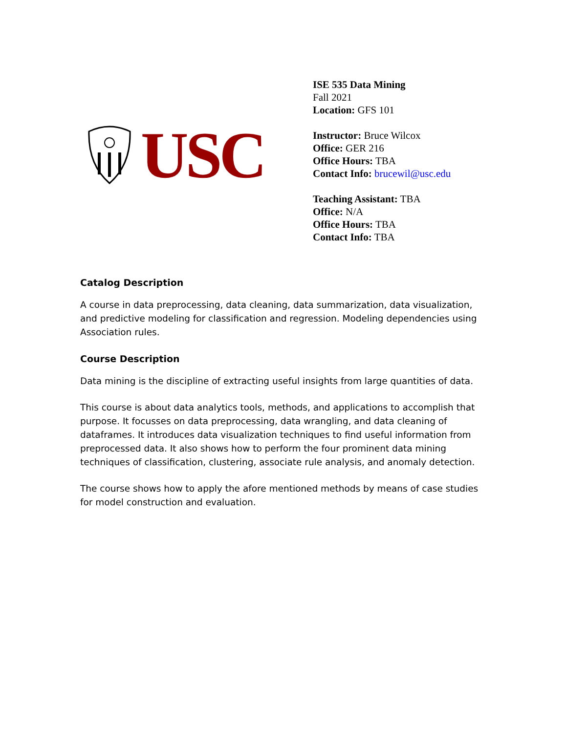USC
ISE 535 Data Mining
Fall 2021
Location: GFS 101
Instructor: Bruce Wilcox
Office: GER 216
Office Hours: TBA
Contact Info: brucewil@usc.edu
Teaching Assistant: TBA
Office: N/A
Office Hours: TBA
Contact Info: TBA
Catalog Description
A course in data preprocessing, data cleaning, data summarization, data visualization, and predictive modeling for classification and regression. Modeling dependencies using Association rules.
Course Description
Data mining is the discipline of extracting useful insights from large quantities of data.
This course is about data analytics tools, methods, and applications to accomplish that purpose. It focusses on data preprocessing, data wrangling, and data cleaning of dataframes. It introduces data visualization techniques to find useful information from preprocessed data. It also shows how to perform the four prominent data mining techniques of classification, clustering, associate rule analysis, and anomaly detection.
The course shows how to apply the afore mentioned methods by means of case studies for model construction and evaluation.